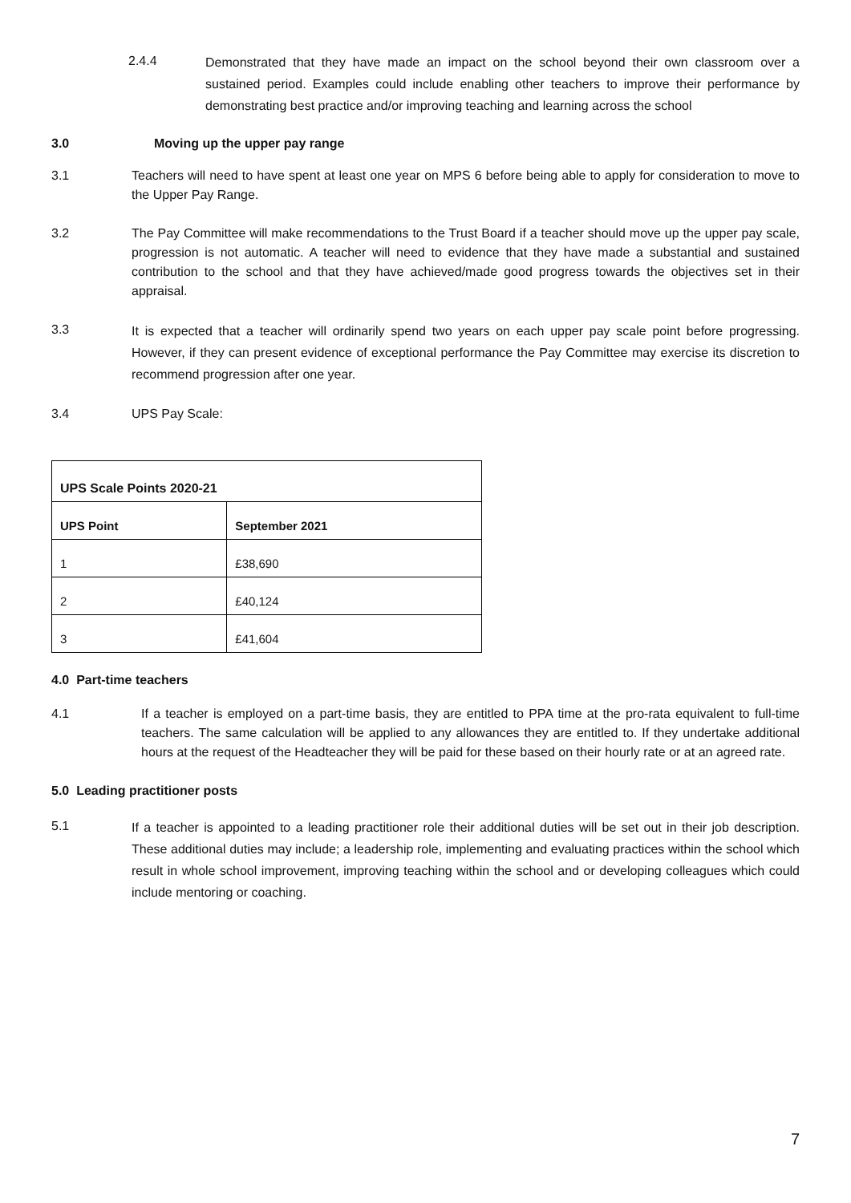2.4.4
Demonstrated that they have made an impact on the school beyond their own classroom over a sustained period. Examples could include enabling other teachers to improve their performance by demonstrating best practice and/or improving teaching and learning across the school
3.0 Moving up the upper pay range
3.1 Teachers will need to have spent at least one year on MPS 6 before being able to apply for consideration to move to the Upper Pay Range.
3.2 The Pay Committee will make recommendations to the Trust Board if a teacher should move up the upper pay scale, progression is not automatic. A teacher will need to evidence that they have made a substantial and sustained contribution to the school and that they have achieved/made good progress towards the objectives set in their appraisal.
3.3
It is expected that a teacher will ordinarily spend two years on each upper pay scale point before progressing. However, if they can present evidence of exceptional performance the Pay Committee may exercise its discretion to recommend progression after one year.
3.4 UPS Pay Scale:
| UPS Scale Points 2020-21 | |
| --- | --- |
| UPS Point | September 2021 |
| 1 | £38,690 |
| 2 | £40,124 |
| 3 | £41,604 |
4.0 Part-time teachers
4.1 If a teacher is employed on a part-time basis, they are entitled to PPA time at the pro-rata equivalent to full-time teachers. The same calculation will be applied to any allowances they are entitled to. If they undertake additional hours at the request of the Headteacher they will be paid for these based on their hourly rate or at an agreed rate.
5.0 Leading practitioner posts
5.1
If a teacher is appointed to a leading practitioner role their additional duties will be set out in their job description. These additional duties may include; a leadership role, implementing and evaluating practices within the school which result in whole school improvement, improving teaching within the school and or developing colleagues which could include mentoring or coaching.
7